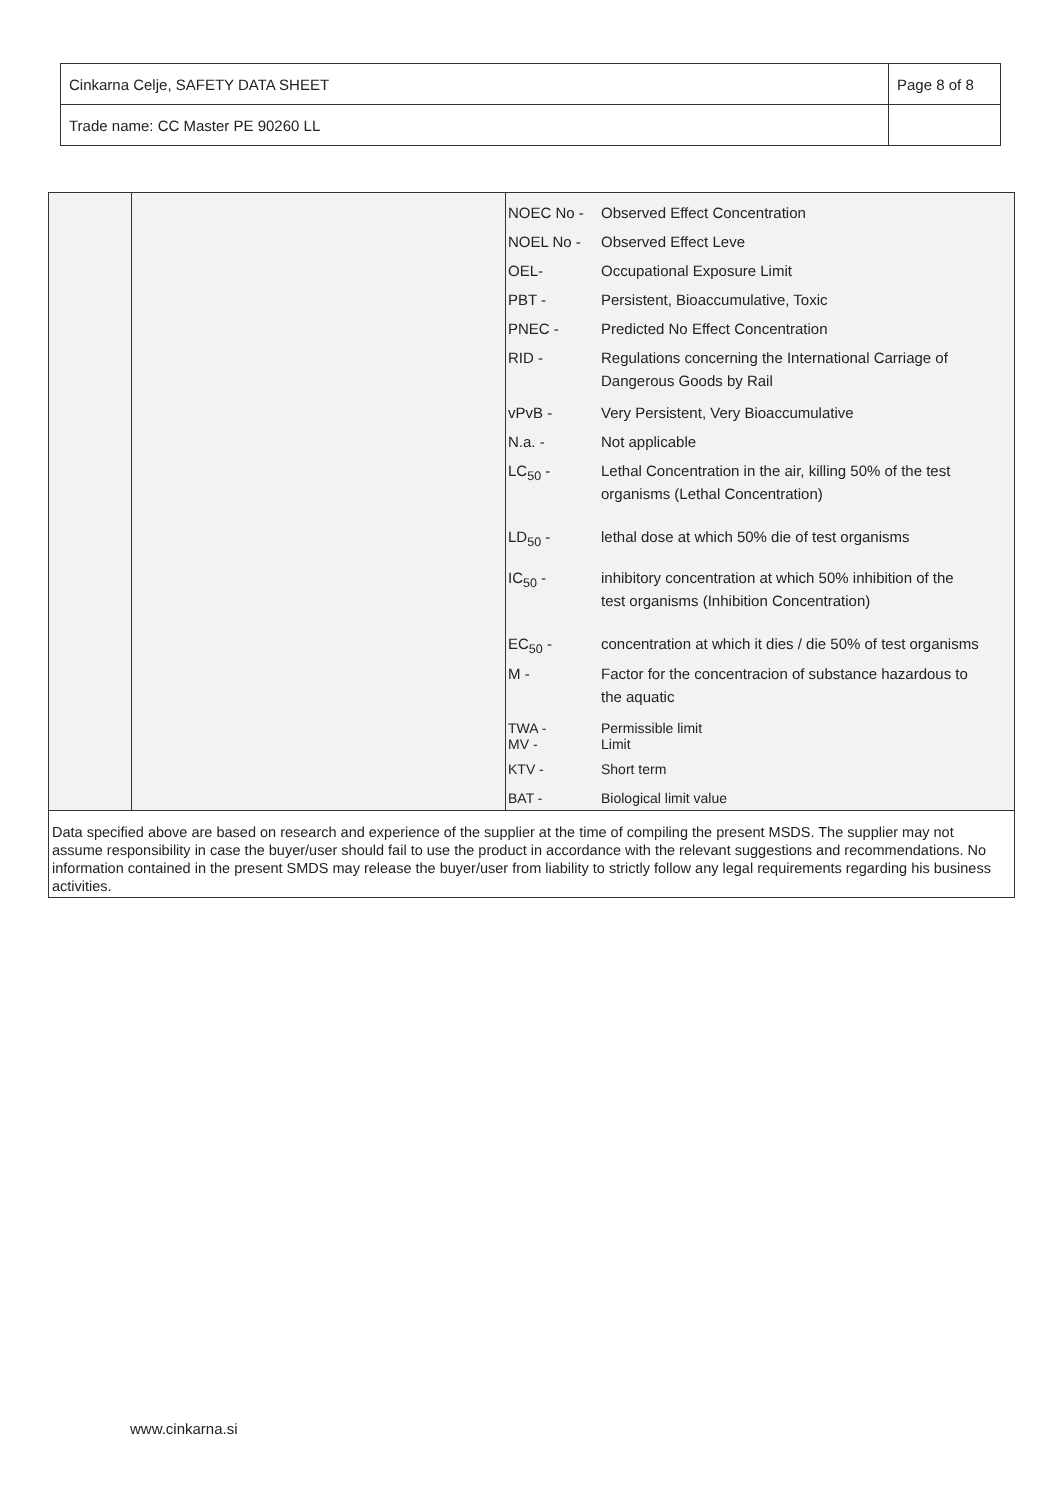| Cinkarna Celje, SAFETY DATA SHEET | Page 8 of 8 |
| Trade name: CC Master PE 90260 LL | |
| NOEC No - | Observed Effect Concentration |
| NOEL No - | Observed Effect Leve |
| OEL- | Occupational Exposure Limit |
| PBT - | Persistent, Bioaccumulative, Toxic |
| PNEC - | Predicted No Effect Concentration |
| RID - | Regulations concerning the International Carriage of Dangerous Goods by Rail |
| vPvB - | Very Persistent, Very Bioaccumulative |
| N.a. - | Not applicable |
| LC<sub>50</sub> - | Lethal Concentration in the air, killing 50% of the test organisms (Lethal Concentration) |
| LD<sub>50</sub> - | lethal dose at which 50% die of test organisms |
| IC<sub>50</sub> - | inhibitory concentration at which 50% inhibition of the test organisms (Inhibition Concentration) |
| EC<sub>50</sub> - | concentration at which it dies / die 50% of test organisms |
| M - | Factor for the concentracion of substance hazardous to the aquatic |
| TWA - MV - | Permissible limit Limit |
| KTV - | Short term |
| BAT - | Biological limit value |
Data specified above are based on research and experience of the supplier at the time of compiling the present MSDS. The supplier may not assume responsibility in case the buyer/user should fail to use the product in accordance with the relevant suggestions and recommendations. No information contained in the present SMDS may release the buyer/user from liability to strictly follow any legal requirements regarding his business activities.
www.cinkarna.si